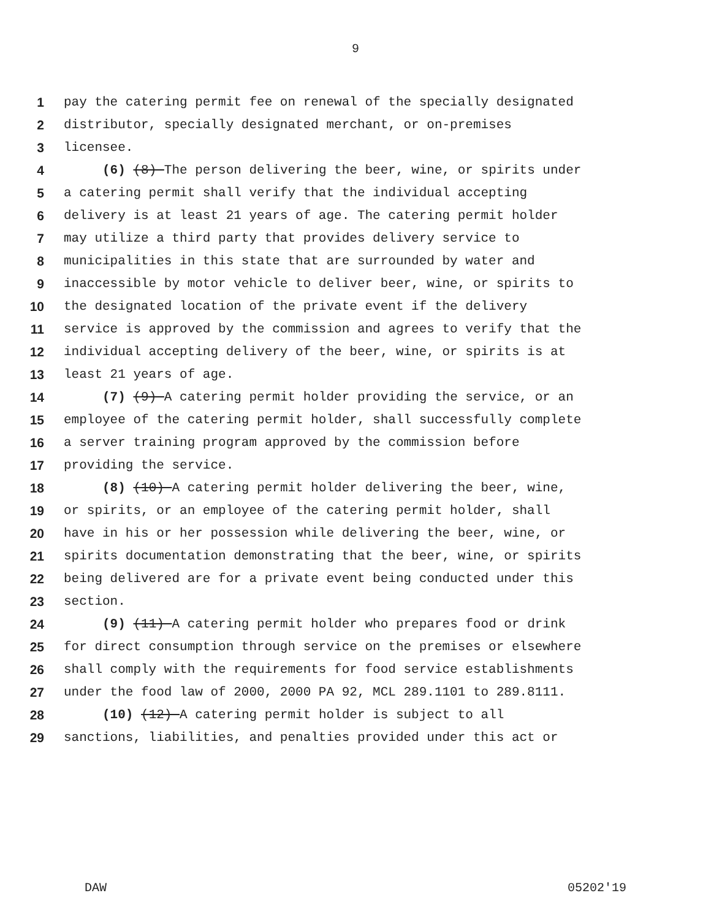9
1 pay the catering permit fee on renewal of the specially designated
2 distributor, specially designated merchant, or on-premises
3 licensee.
4 (6) (8) The person delivering the beer, wine, or spirits under
5 a catering permit shall verify that the individual accepting
6 delivery is at least 21 years of age. The catering permit holder
7 may utilize a third party that provides delivery service to
8 municipalities in this state that are surrounded by water and
9 inaccessible by motor vehicle to deliver beer, wine, or spirits to
10 the designated location of the private event if the delivery
11 service is approved by the commission and agrees to verify that the
12 individual accepting delivery of the beer, wine, or spirits is at
13 least 21 years of age.
14 (7) (9) A catering permit holder providing the service, or an
15 employee of the catering permit holder, shall successfully complete
16 a server training program approved by the commission before
17 providing the service.
18 (8) (10) A catering permit holder delivering the beer, wine,
19 or spirits, or an employee of the catering permit holder, shall
20 have in his or her possession while delivering the beer, wine, or
21 spirits documentation demonstrating that the beer, wine, or spirits
22 being delivered are for a private event being conducted under this
23 section.
24 (9) (11) A catering permit holder who prepares food or drink
25 for direct consumption through service on the premises or elsewhere
26 shall comply with the requirements for food service establishments
27 under the food law of 2000, 2000 PA 92, MCL 289.1101 to 289.8111.
28 (10) (12) A catering permit holder is subject to all
29 sanctions, liabilities, and penalties provided under this act or
DAW 05202'19